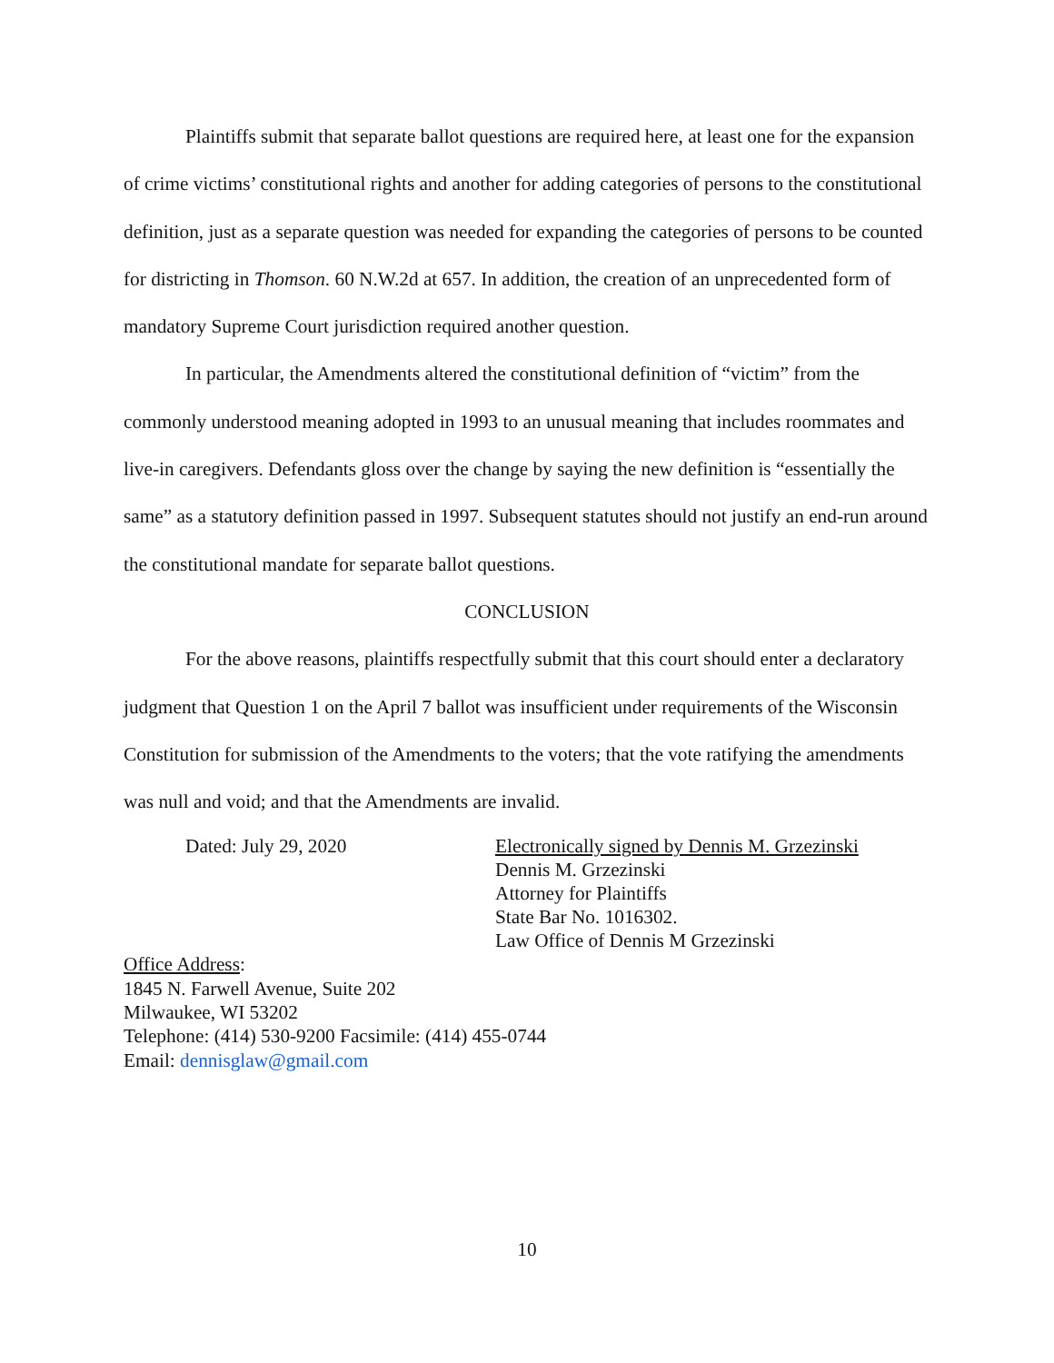Plaintiffs submit that separate ballot questions are required here, at least one for the expansion of crime victims’ constitutional rights and another for adding categories of persons to the constitutional definition, just as a separate question was needed for expanding the categories of persons to be counted for districting in Thomson. 60 N.W.2d at 657. In addition, the creation of an unprecedented form of mandatory Supreme Court jurisdiction required another question.
In particular, the Amendments altered the constitutional definition of “victim” from the commonly understood meaning adopted in 1993 to an unusual meaning that includes roommates and live-in caregivers. Defendants gloss over the change by saying the new definition is “essentially the same” as a statutory definition passed in 1997. Subsequent statutes should not justify an end-run around the constitutional mandate for separate ballot questions.
CONCLUSION
For the above reasons, plaintiffs respectfully submit that this court should enter a declaratory judgment that Question 1 on the April 7 ballot was insufficient under requirements of the Wisconsin Constitution for submission of the Amendments to the voters; that the vote ratifying the amendments was null and void; and that the Amendments are invalid.
Dated: July 29, 2020 Electronically signed by Dennis M. Grzezinski
Dennis M. Grzezinski
Attorney for Plaintiffs
State Bar No. 1016302.
Law Office of Dennis M Grzezinski
Office Address:
1845 N. Farwell Avenue, Suite 202
Milwaukee, WI 53202
Telephone: (414) 530-9200 Facsimile: (414) 455-0744
Email: dennisglaw@gmail.com
10